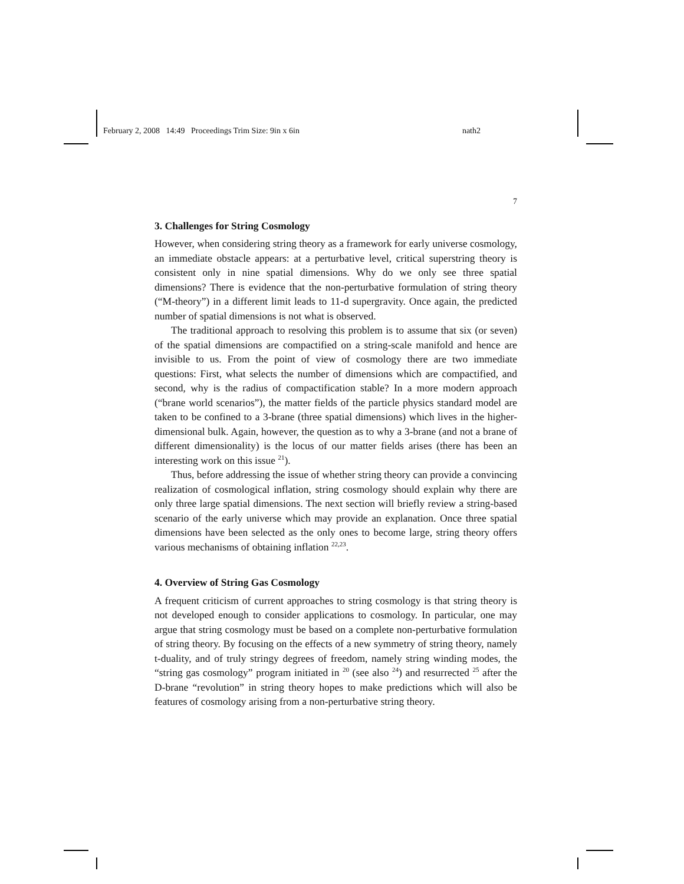February 2, 2008 14:49 Proceedings Trim Size: 9in x 6in nath2
7
3. Challenges for String Cosmology
However, when considering string theory as a framework for early universe cosmology, an immediate obstacle appears: at a perturbative level, critical superstring theory is consistent only in nine spatial dimensions. Why do we only see three spatial dimensions? There is evidence that the non-perturbative formulation of string theory (“M-theory”) in a different limit leads to 11-d supergravity. Once again, the predicted number of spatial dimensions is not what is observed.
The traditional approach to resolving this problem is to assume that six (or seven) of the spatial dimensions are compactified on a string-scale manifold and hence are invisible to us. From the point of view of cosmology there are two immediate questions: First, what selects the number of dimensions which are compactified, and second, why is the radius of compactification stable? In a more modern approach (“brane world scenarios”), the matter fields of the particle physics standard model are taken to be confined to a 3-brane (three spatial dimensions) which lives in the higher-dimensional bulk. Again, however, the question as to why a 3-brane (and not a brane of different dimensionality) is the locus of our matter fields arises (there has been an interesting work on this issue <sup>21</sup>).
Thus, before addressing the issue of whether string theory can provide a convincing realization of cosmological inflation, string cosmology should explain why there are only three large spatial dimensions. The next section will briefly review a string-based scenario of the early universe which may provide an explanation. Once three spatial dimensions have been selected as the only ones to become large, string theory offers various mechanisms of obtaining inflation <sup>22,23</sup>.
4. Overview of String Gas Cosmology
A frequent criticism of current approaches to string cosmology is that string theory is not developed enough to consider applications to cosmology. In particular, one may argue that string cosmology must be based on a complete non-perturbative formulation of string theory. By focusing on the effects of a new symmetry of string theory, namely t-duality, and of truly stringy degrees of freedom, namely string winding modes, the “string gas cosmology” program initiated in <sup>20</sup> (see also <sup>24</sup>) and resurrected <sup>25</sup> after the D-brane “revolution” in string theory hopes to make predictions which will also be features of cosmology arising from a non-perturbative string theory.